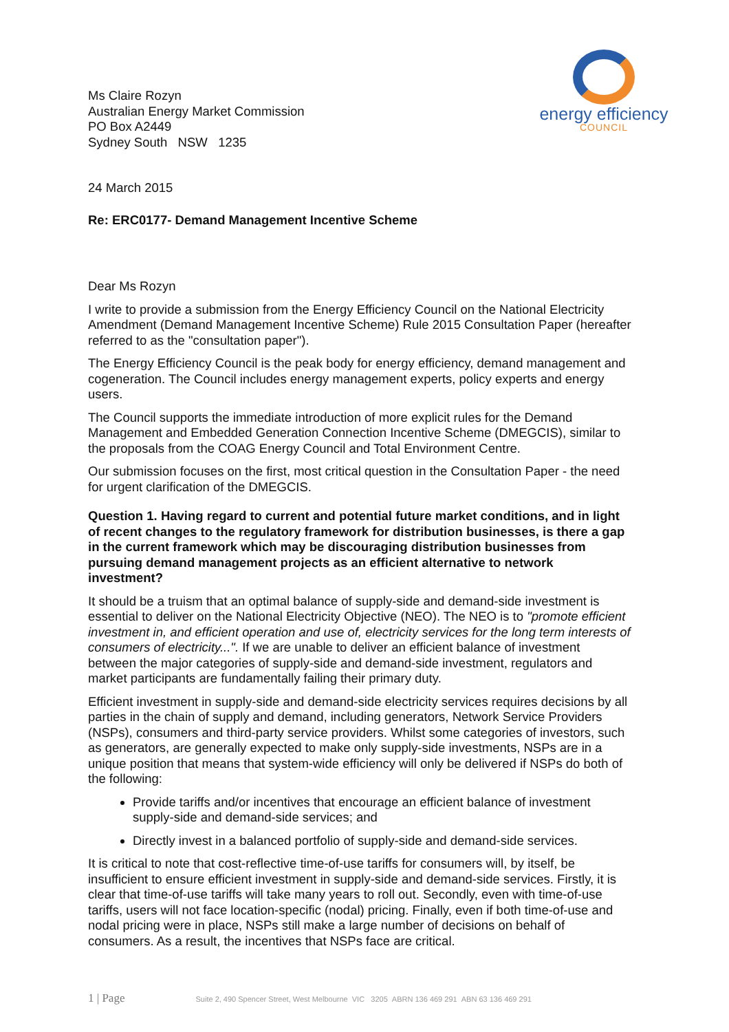energy efficiency
COUNCIL
Ms Claire Rozyn
Australian Energy Market Commission
PO Box A2449
Sydney South NSW 1235
24 March 2015
Re: ERC0177- Demand Management Incentive Scheme
Dear Ms Rozyn
I write to provide a submission from the Energy Efficiency Council on the National Electricity Amendment (Demand Management Incentive Scheme) Rule 2015 Consultation Paper (hereafter referred to as the "consultation paper").
The Energy Efficiency Council is the peak body for energy efficiency, demand management and cogeneration. The Council includes energy management experts, policy experts and energy users.
The Council supports the immediate introduction of more explicit rules for the Demand Management and Embedded Generation Connection Incentive Scheme (DMEGCIS), similar to the proposals from the COAG Energy Council and Total Environment Centre.
Our submission focuses on the first, most critical question in the Consultation Paper - the need for urgent clarification of the DMEGCIS.
Question 1. Having regard to current and potential future market conditions, and in light of recent changes to the regulatory framework for distribution businesses, is there a gap in the current framework which may be discouraging distribution businesses from pursuing demand management projects as an efficient alternative to network investment?
It should be a truism that an optimal balance of supply-side and demand-side investment is essential to deliver on the National Electricity Objective (NEO). The NEO is to "promote efficient investment in, and efficient operation and use of, electricity services for the long term interests of consumers of electricity...". If we are unable to deliver an efficient balance of investment between the major categories of supply-side and demand-side investment, regulators and market participants are fundamentally failing their primary duty.
Efficient investment in supply-side and demand-side electricity services requires decisions by all parties in the chain of supply and demand, including generators, Network Service Providers (NSPs), consumers and third-party service providers. Whilst some categories of investors, such as generators, are generally expected to make only supply-side investments, NSPs are in a unique position that means that system-wide efficiency will only be delivered if NSPs do both of the following:
Provide tariffs and/or incentives that encourage an efficient balance of investment supply-side and demand-side services; and
Directly invest in a balanced portfolio of supply-side and demand-side services.
It is critical to note that cost-reflective time-of-use tariffs for consumers will, by itself, be insufficient to ensure efficient investment in supply-side and demand-side services. Firstly, it is clear that time-of-use tariffs will take many years to roll out. Secondly, even with time-of-use tariffs, users will not face location-specific (nodal) pricing. Finally, even if both time-of-use and nodal pricing were in place, NSPs still make a large number of decisions on behalf of consumers. As a result, the incentives that NSPs face are critical.
1 | Page Suite 2, 490 Spencer Street, West Melbourne VIC 3205 ABRN 136 469 291 ABN 63 136 469 291